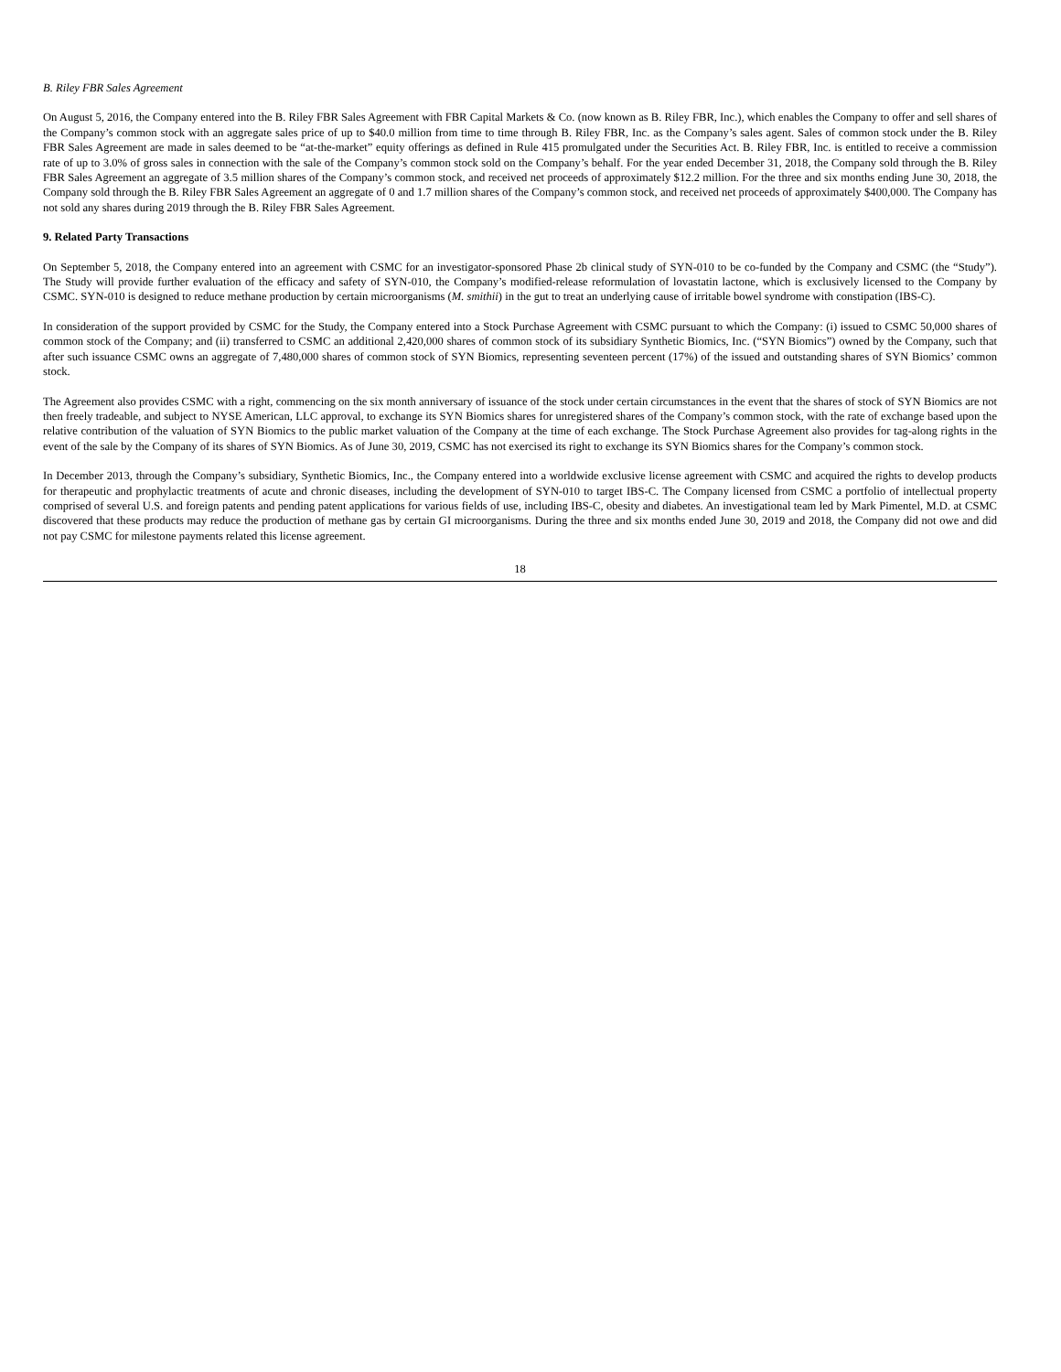B. Riley FBR Sales Agreement
On August 5, 2016, the Company entered into the B. Riley FBR Sales Agreement with FBR Capital Markets & Co. (now known as B. Riley FBR, Inc.), which enables the Company to offer and sell shares of the Company’s common stock with an aggregate sales price of up to $40.0 million from time to time through B. Riley FBR, Inc. as the Company’s sales agent. Sales of common stock under the B. Riley FBR Sales Agreement are made in sales deemed to be “at-the-market” equity offerings as defined in Rule 415 promulgated under the Securities Act. B. Riley FBR, Inc. is entitled to receive a commission rate of up to 3.0% of gross sales in connection with the sale of the Company’s common stock sold on the Company’s behalf. For the year ended December 31, 2018, the Company sold through the B. Riley FBR Sales Agreement an aggregate of 3.5 million shares of the Company’s common stock, and received net proceeds of approximately $12.2 million. For the three and six months ending June 30, 2018, the Company sold through the B. Riley FBR Sales Agreement an aggregate of 0 and 1.7 million shares of the Company’s common stock, and received net proceeds of approximately $400,000. The Company has not sold any shares during 2019 through the B. Riley FBR Sales Agreement.
9. Related Party Transactions
On September 5, 2018, the Company entered into an agreement with CSMC for an investigator-sponsored Phase 2b clinical study of SYN-010 to be co-funded by the Company and CSMC (the “Study”). The Study will provide further evaluation of the efficacy and safety of SYN-010, the Company’s modified-release reformulation of lovastatin lactone, which is exclusively licensed to the Company by CSMC. SYN-010 is designed to reduce methane production by certain microorganisms (M. smithii) in the gut to treat an underlying cause of irritable bowel syndrome with constipation (IBS-C).
In consideration of the support provided by CSMC for the Study, the Company entered into a Stock Purchase Agreement with CSMC pursuant to which the Company: (i) issued to CSMC 50,000 shares of common stock of the Company; and (ii) transferred to CSMC an additional 2,420,000 shares of common stock of its subsidiary Synthetic Biomics, Inc. (“SYN Biomics”) owned by the Company, such that after such issuance CSMC owns an aggregate of 7,480,000 shares of common stock of SYN Biomics, representing seventeen percent (17%) of the issued and outstanding shares of SYN Biomics’ common stock.
The Agreement also provides CSMC with a right, commencing on the six month anniversary of issuance of the stock under certain circumstances in the event that the shares of stock of SYN Biomics are not then freely tradeable, and subject to NYSE American, LLC approval, to exchange its SYN Biomics shares for unregistered shares of the Company’s common stock, with the rate of exchange based upon the relative contribution of the valuation of SYN Biomics to the public market valuation of the Company at the time of each exchange. The Stock Purchase Agreement also provides for tag-along rights in the event of the sale by the Company of its shares of SYN Biomics. As of June 30, 2019, CSMC has not exercised its right to exchange its SYN Biomics shares for the Company’s common stock.
In December 2013, through the Company’s subsidiary, Synthetic Biomics, Inc., the Company entered into a worldwide exclusive license agreement with CSMC and acquired the rights to develop products for therapeutic and prophylactic treatments of acute and chronic diseases, including the development of SYN-010 to target IBS-C. The Company licensed from CSMC a portfolio of intellectual property comprised of several U.S. and foreign patents and pending patent applications for various fields of use, including IBS-C, obesity and diabetes. An investigational team led by Mark Pimentel, M.D. at CSMC discovered that these products may reduce the production of methane gas by certain GI microorganisms. During the three and six months ended June 30, 2019 and 2018, the Company did not owe and did not pay CSMC for milestone payments related this license agreement.
18